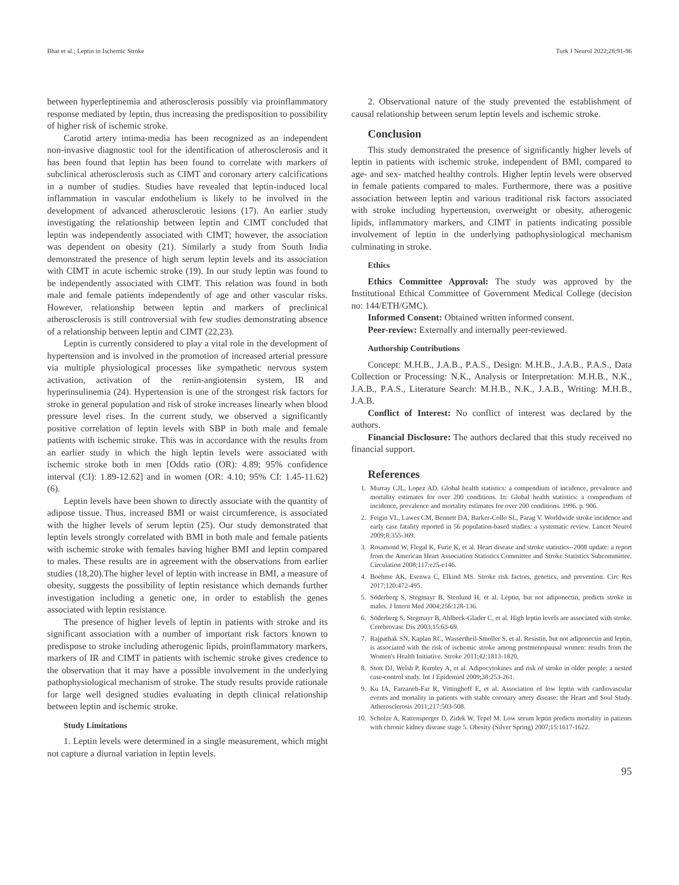Bhat et al.; Leptin in Ischemic Stroke Turk J Neurol 2022;28:91-96
between hyperleptinemia and atherosclerosis possibly via proinflammatory response mediated by leptin, thus increasing the predisposition to possibility of higher risk of ischemic stroke.
Carotid artery intima-media has been recognized as an independent non-invasive diagnostic tool for the identification of atherosclerosis and it has been found that leptin has been found to correlate with markers of subclinical atherosclerosis such as CIMT and coronary artery calcifications in a number of studies. Studies have revealed that leptin-induced local inflammation in vascular endothelium is likely to be involved in the development of advanced atherosclerotic lesions (17). An earlier study investigating the relationship between leptin and CIMT concluded that leptin was independently associated with CIMT; however, the association was dependent on obesity (21). Similarly a study from South India demonstrated the presence of high serum leptin levels and its association with CIMT in acute ischemic stroke (19). In our study leptin was found to be independently associated with CIMT. This relation was found in both male and female patients independently of age and other vascular risks. However, relationship between leptin and markers of preclinical atherosclerosis is still controversial with few studies demonstrating absence of a relationship between leptin and CIMT (22,23).
Leptin is currently considered to play a vital role in the development of hypertension and is involved in the promotion of increased arterial pressure via multiple physiological processes like sympathetic nervous system activation, activation of the renin-angiotensin system, IR and hyperinsulinemia (24). Hypertension is one of the strongest risk factors for stroke in general population and risk of stroke increases linearly when blood pressure level rises. In the current study, we observed a significantly positive correlation of leptin levels with SBP in both male and female patients with ischemic stroke. This was in accordance with the results from an earlier study in which the high leptin levels were associated with ischemic stroke both in men [Odds ratio (OR): 4.89; 95% confidence interval (CI): 1.89-12.62] and in women (OR: 4.10; 95% CI: 1.45-11.62) (6).
Leptin levels have been shown to directly associate with the quantity of adipose tissue. Thus, increased BMI or waist circumference, is associated with the higher levels of serum leptin (25). Our study demonstrated that leptin levels strongly correlated with BMI in both male and female patients with ischemic stroke with females having higher BMI and leptin compared to males. These results are in agreement with the observations from earlier studies (18,20).The higher level of leptin with increase in BMI, a measure of obesity, suggests the possibility of leptin resistance which demands further investigation including a genetic one, in order to establish the genes associated with leptin resistance.
The presence of higher levels of leptin in patients with stroke and its significant association with a number of important risk factors known to predispose to stroke including atherogenic lipids, proinflammatory markers, markers of IR and CIMT in patients with ischemic stroke gives credence to the observation that it may have a possible involvement in the underlying pathophysiological mechanism of stroke. The study results provide rationale for large well designed studies evaluating in depth clinical relationship between leptin and ischemic stroke.
Study Limitations
1. Leptin levels were determined in a single measurement, which might not capture a diurnal variation in leptin levels.
2. Observational nature of the study prevented the establishment of causal relationship between serum leptin levels and ischemic stroke.
Conclusion
This study demonstrated the presence of significantly higher levels of leptin in patients with ischemic stroke, independent of BMI, compared to age- and sex- matched healthy controls. Higher leptin levels were observed in female patients compared to males. Furthermore, there was a positive association between leptin and various traditional risk factors associated with stroke including hypertension, overweight or obesity, atherogenic lipids, inflammatory markers, and CIMT in patients indicating possible involvement of leptin in the underlying pathophysiological mechanism culminating in stroke.
Ethics
Ethics Committee Approval: The study was approved by the Institutional Ethical Committee of Government Medical College (decision no: 144/ETH/GMC).
Informed Consent: Obtained written informed consent.
Peer-review: Externally and internally peer-reviewed.
Authorship Contributions
Concept: M.H.B., J.A.B., P.A.S., Design: M.H.B., J.A.B., P.A.S., Data Collection or Processing: N.K., Analysis or Interpretation: M.H.B., N.K., J.A.B., P.A.S., Literature Search: M.H.B., N.K., J.A.B., Writing: M.H.B., J.A.B.
Conflict of Interest: No conflict of interest was declared by the authors.
Financial Disclosure: The authors declared that this study received no financial support.
References
1. Murray CJL, Lopez AD. Global health statistics: a compendium of incidence, prevalence and mortality estimates for over 200 conditions. In: Global health statistics: a compendium of incidence, prevalence and mortality estimates for over 200 conditions. 1996. p. 906.
2. Feigin VL, Lawes CM, Bennett DA, Barker-Collo SL, Parag V. Worldwide stroke incidence and early case fatality reported in 56 population-based studies: a systematic review. Lancet Neurol 2009;8:355-369.
3. Rosamond W, Flegal K, Furie K, et al. Heart disease and stroke statistics--2008 update: a report from the American Heart Association Statistics Committee and Stroke Statistics Subcommittee. Circulation 2008;117:e25-e146.
4. Boehme AK, Esenwa C, Elkind MS. Stroke risk factors, genetics, and prevention. Circ Res 2017;120:472-495.
5. Söderberg S, Stegmayr B, Stenlund H, et al. Leptin, but not adiponectin, predicts stroke in males. J Intern Med 2004;256:128-136.
6. Söderberg S, Stegmayr B, Ahlbeck-Glader C, et al. High leptin levels are associated with stroke. Cerebrovasc Dis 2003;15:63-69.
7. Rajpathak SN, Kaplan RC, Wassertheil-Smoller S, et al. Resistin, but not adiponectin and leptin, is associated with the risk of ischemic stroke among postmenopausal women: results from the Women's Health Initiative. Stroke 2011;42:1813-1820.
8. Stott DJ, Welsh P, Rumley A, et al. Adipocytokines and risk of stroke in older people: a nested case-control study. Int J Epidemiol 2009;38:253-261.
9. Ku IA, Farzaneh-Far R, Vittinghoff E, et al. Association of low leptin with cardiovascular events and mortality in patients with stable coronary artery disease: the Heart and Soul Study. Atherosclerosis 2011;217:503-508.
10. Scholze A, Rattensperger D, Zidek W, Tepel M. Low serum leptin predicts mortality in patients with chronic kidney disease stage 5. Obesity (Silver Spring) 2007;15:1617-1622.
95